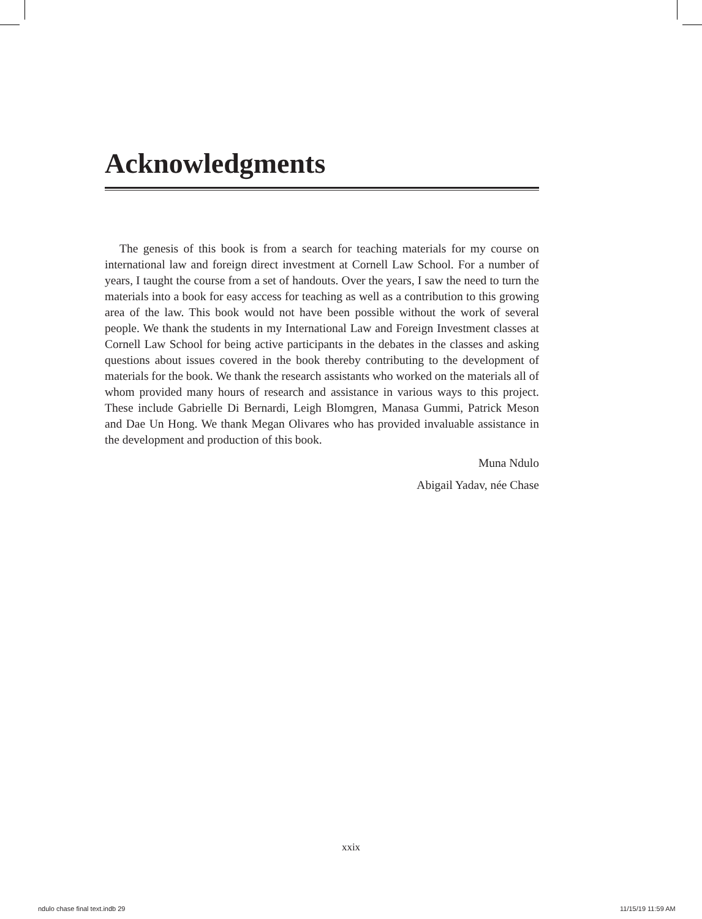Acknowledgments
The genesis of this book is from a search for teaching materials for my course on international law and foreign direct investment at Cornell Law School. For a number of years, I taught the course from a set of handouts. Over the years, I saw the need to turn the materials into a book for easy access for teaching as well as a contribution to this growing area of the law. This book would not have been possible without the work of several people. We thank the students in my International Law and Foreign Investment classes at Cornell Law School for being active participants in the debates in the classes and asking questions about issues covered in the book thereby contributing to the development of materials for the book. We thank the research assistants who worked on the materials all of whom provided many hours of research and assistance in various ways to this project. These include Gabrielle Di Bernardi, Leigh Blomgren, Manasa Gummi, Patrick Meson and Dae Un Hong. We thank Megan Olivares who has provided invaluable assistance in the development and production of this book.
Muna Ndulo
Abigail Yadav, née Chase
xxix
ndulo chase final text.indb 29 11/15/19 11:59 AM